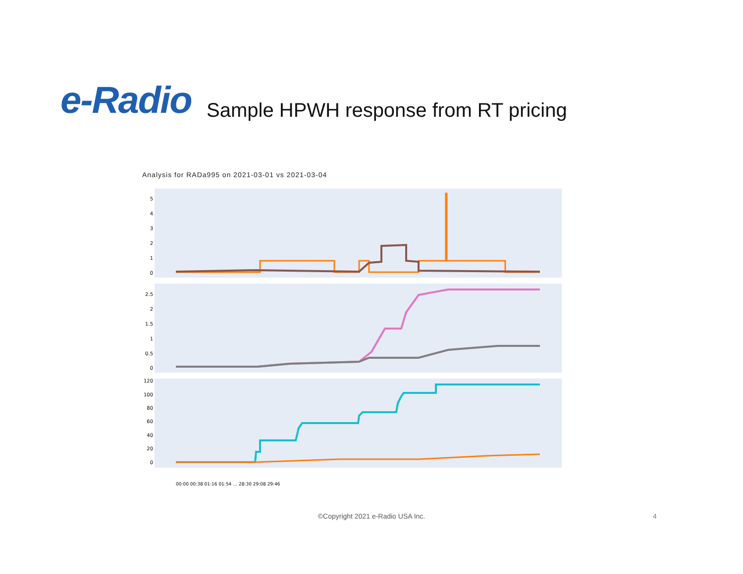e-Radio
Sample HPWH response from RT pricing
Analysis for RADa995 on 2021-03-01 vs 2021-03-04
5
4
3
2
1
0
2.5
2
1.5
1
0.5
0
120
100
80
60
40
20
0
00:00 00:38 01:16 01:54 … 28:30 29:08 29:46
©Copyright 2021 e-Radio USA Inc. 4